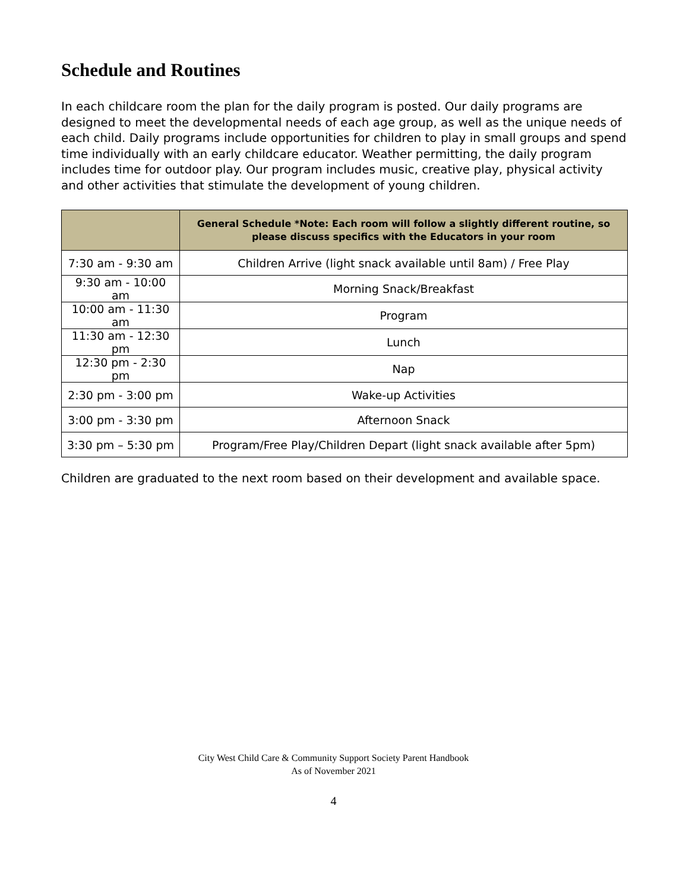Schedule and Routines
In each childcare room the plan for the daily program is posted. Our daily programs are designed to meet the developmental needs of each age group, as well as the unique needs of each child. Daily programs include opportunities for children to play in small groups and spend time individually with an early childcare educator. Weather permitting, the daily program includes time for outdoor play. Our program includes music, creative play, physical activity and other activities that stimulate the development of young children.
| | General Schedule *Note: Each room will follow a slightly different routine, so please discuss specifics with the Educators in your room |
| --- | --- |
| 7:30 am - 9:30 am | Children Arrive (light snack available until 8am) / Free Play |
| 9:30 am - 10:00 am | Morning Snack/Breakfast |
| 10:00 am - 11:30 am | Program |
| 11:30 am - 12:30 pm | Lunch |
| 12:30 pm - 2:30 pm | Nap |
| 2:30 pm - 3:00 pm | Wake-up Activities |
| 3:00 pm - 3:30 pm | Afternoon Snack |
| 3:30 pm – 5:30 pm | Program/Free Play/Children Depart (light snack available after 5pm) |
Children are graduated to the next room based on their development and available space.
City West Child Care & Community Support Society Parent Handbook
As of November 2021
4